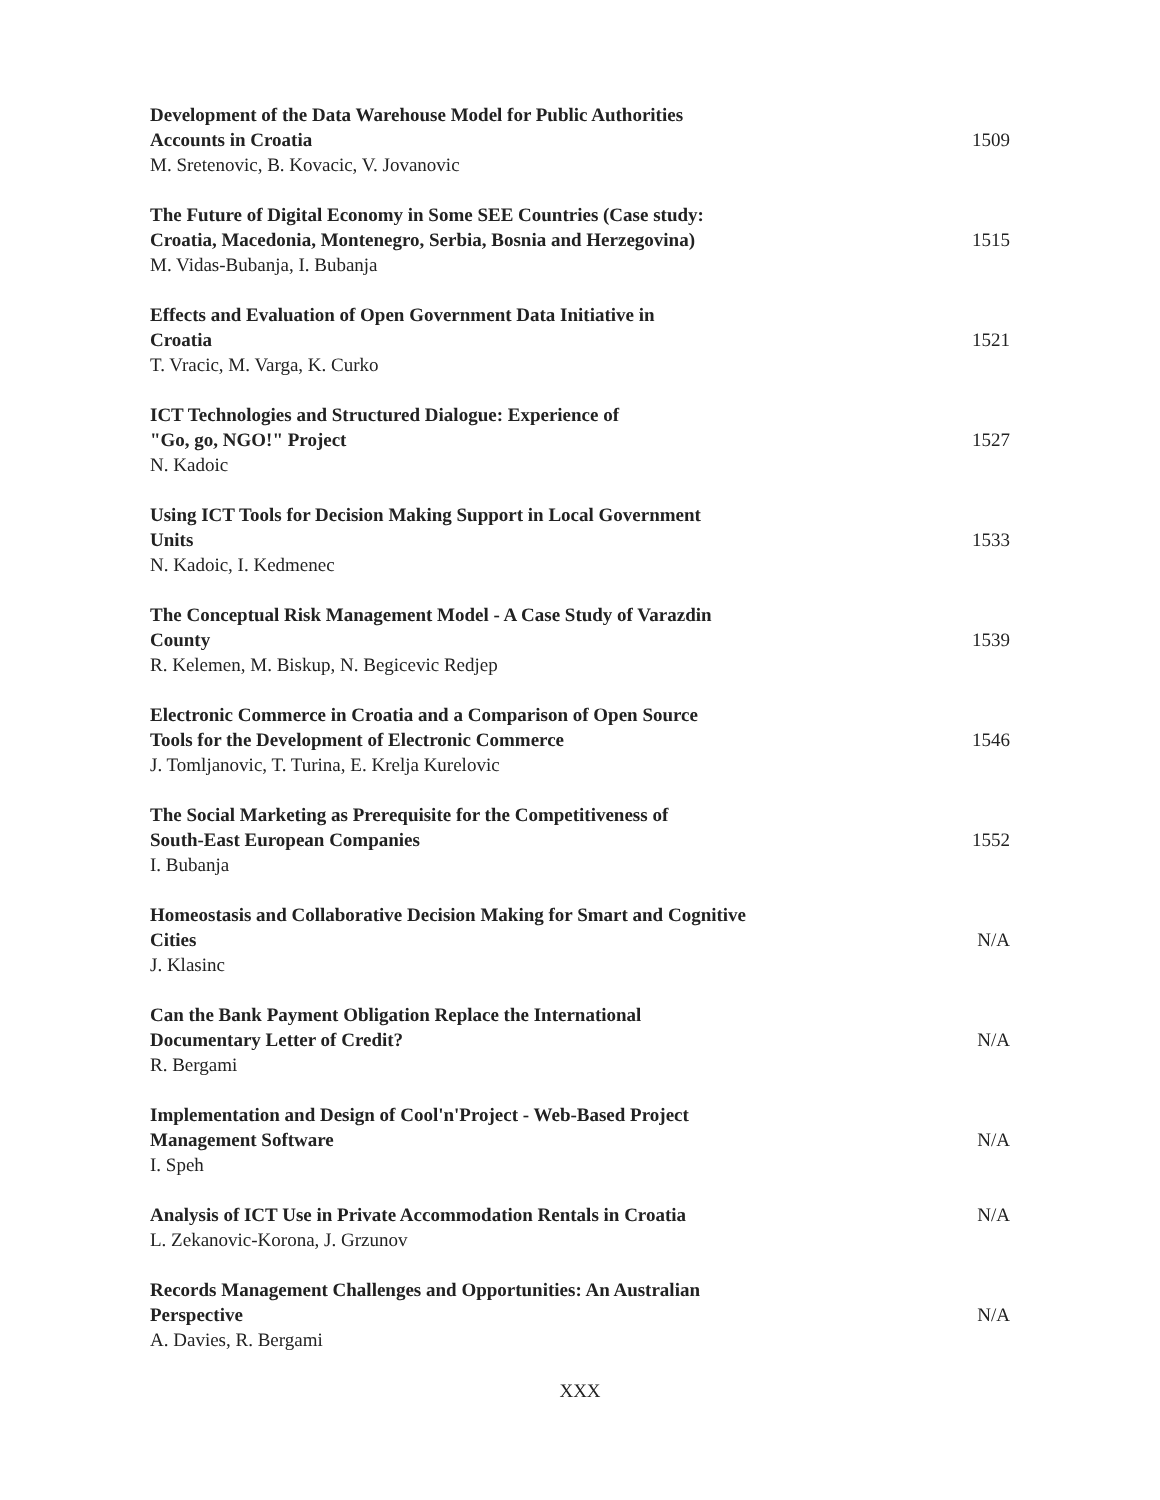Development of the Data Warehouse Model for Public Authorities
Accounts in Croatia
M. Sretenovic, B. Kovacic, V. Jovanovic
1509
The Future of Digital Economy in Some SEE Countries (Case study:
Croatia, Macedonia, Montenegro, Serbia, Bosnia and Herzegovina)
M. Vidas-Bubanja, I. Bubanja
1515
Effects and Evaluation of Open Government Data Initiative in
Croatia
T. Vracic, M. Varga, K. Curko
1521
ICT Technologies and Structured Dialogue: Experience of
"Go, go, NGO!" Project
N. Kadoic
1527
Using ICT Tools for Decision Making Support in Local Government
Units
N. Kadoic, I. Kedmenec
1533
The Conceptual Risk Management Model - A Case Study of Varazdin
County
R. Kelemen, M. Biskup, N. Begicevic Redjep
1539
Electronic Commerce in Croatia and a Comparison of Open Source
Tools for the Development of Electronic Commerce
J. Tomljanovic, T. Turina, E. Krelja Kurelovic
1546
The Social Marketing as Prerequisite for the Competitiveness of
South-East European Companies
I. Bubanja
1552
Homeostasis and Collaborative Decision Making for Smart and Cognitive
Cities
J. Klasinc
N/A
Can the Bank Payment Obligation Replace the International
Documentary Letter of Credit?
R. Bergami
N/A
Implementation and Design of Cool'n'Project - Web-Based Project
Management Software
I. Speh
N/A
Analysis of ICT Use in Private Accommodation Rentals in Croatia
L. Zekanovic-Korona, J. Grzunov
N/A
Records Management Challenges and Opportunities: An Australian
Perspective
A. Davies, R. Bergami
N/A
XXX